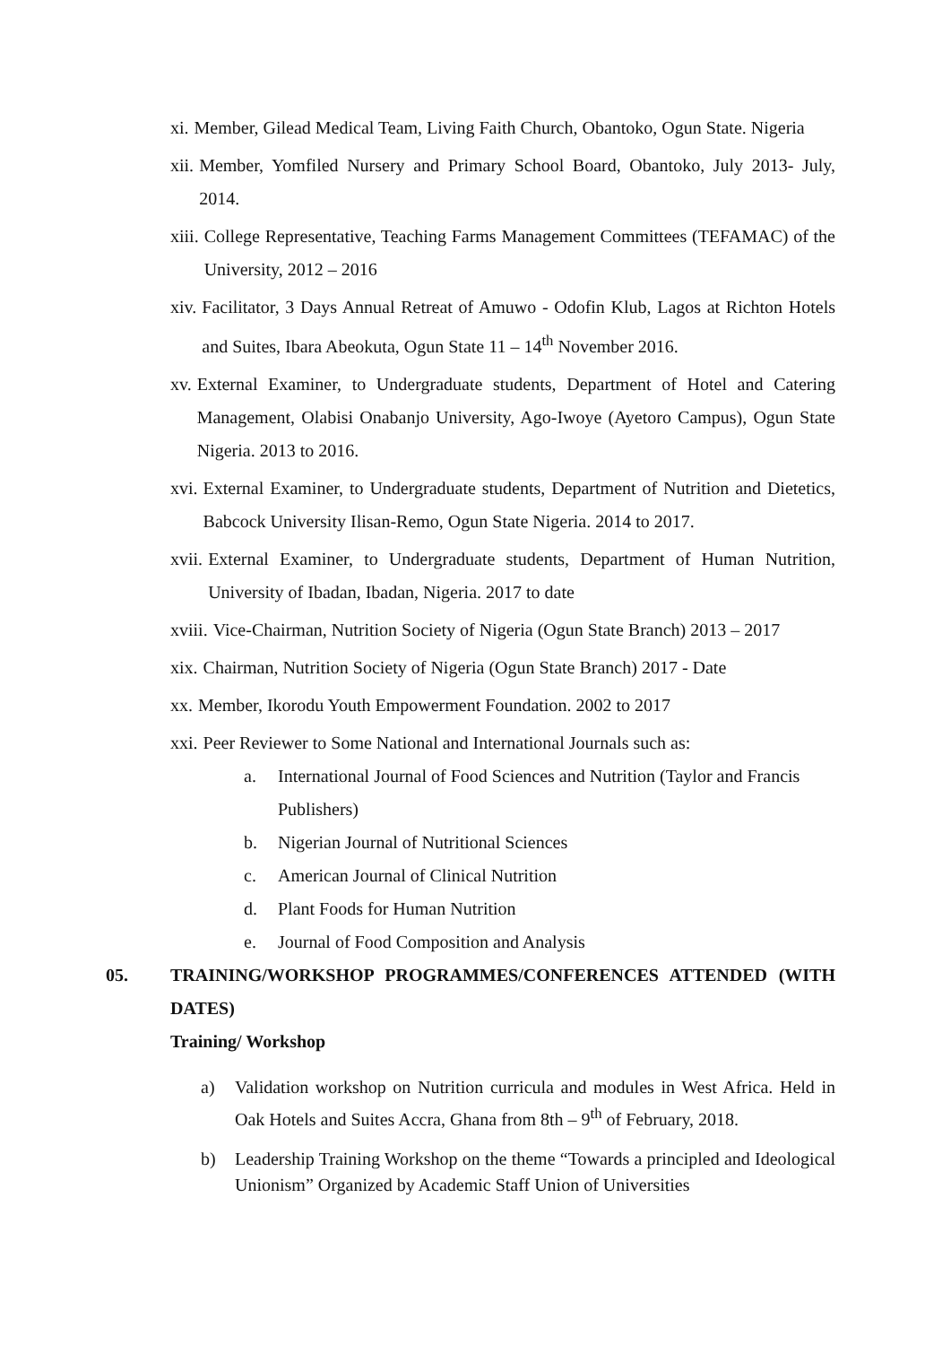xi. Member, Gilead Medical Team, Living Faith Church, Obantoko, Ogun State. Nigeria
xii. Member, Yomfiled Nursery and Primary School Board, Obantoko, July 2013- July, 2014.
xiii. College Representative, Teaching Farms Management Committees (TEFAMAC) of the University, 2012 – 2016
xiv. Facilitator, 3 Days Annual Retreat of Amuwo - Odofin Klub, Lagos at Richton Hotels and Suites, Ibara Abeokuta, Ogun State 11 – 14<sup>th</sup> November 2016.
xv. External Examiner, to Undergraduate students, Department of Hotel and Catering Management, Olabisi Onabanjo University, Ago-Iwoye (Ayetoro Campus), Ogun State Nigeria. 2013 to 2016.
xvi. External Examiner, to Undergraduate students, Department of Nutrition and Dietetics, Babcock University Ilisan-Remo, Ogun State Nigeria. 2014 to 2017.
xvii. External Examiner, to Undergraduate students, Department of Human Nutrition, University of Ibadan, Ibadan, Nigeria. 2017 to date
xviii. Vice-Chairman, Nutrition Society of Nigeria (Ogun State Branch) 2013 – 2017
xix. Chairman, Nutrition Society of Nigeria (Ogun State Branch) 2017 - Date
xx. Member, Ikorodu Youth Empowerment Foundation. 2002 to 2017
xxi. Peer Reviewer to Some National and International Journals such as:
a. International Journal of Food Sciences and Nutrition (Taylor and Francis Publishers)
b. Nigerian Journal of Nutritional Sciences
c. American Journal of Clinical Nutrition
d. Plant Foods for Human Nutrition
e. Journal of Food Composition and Analysis
05. TRAINING/WORKSHOP PROGRAMMES/CONFERENCES ATTENDED (WITH DATES)
Training/ Workshop
a) Validation workshop on Nutrition curricula and modules in West Africa. Held in Oak Hotels and Suites Accra, Ghana from 8th – 9<sup>th</sup> of February, 2018.
b) Leadership Training Workshop on the theme “Towards a principled and Ideological Unionism” Organized by Academic Staff Union of Universities